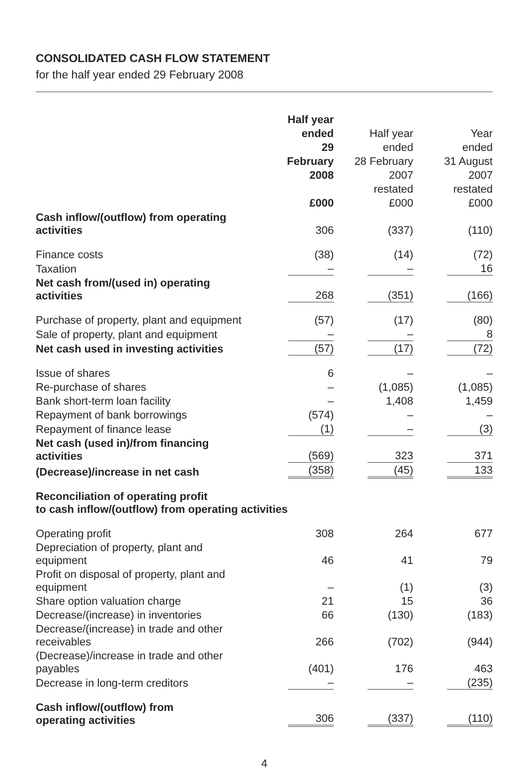CONSOLIDATED CASH FLOW STATEMENT
for the half year ended 29 February 2008
| | Half year ended 29 February 2008 £000 | Half year ended 28 February 2007 restated £000 | Year ended 31 August 2007 restated £000 |
| Cash inflow/(outflow) from operating activities | 306 | (337) | (110) |
| Finance costs | (38) | (14) | (72) |
| Taxation | – | – | 16 |
| Net cash from/(used in) operating activities | 268 | (351) | (166) |
| Purchase of property, plant and equipment | (57) | (17) | (80) |
| Sale of property, plant and equipment | – | – | 8 |
| Net cash used in investing activities | (57) | (17) | (72) |
| Issue of shares | 6 | – | – |
| Re-purchase of shares | – | (1,085) | (1,085) |
| Bank short-term loan facility | – | 1,408 | 1,459 |
| Repayment of bank borrowings | (574) | – | – |
| Repayment of finance lease | (1) | – | (3) |
| Net cash (used in)/from financing activities | (569) | 323 | 371 |
| (Decrease)/increase in net cash | (358) | (45) | 133 |
| Reconciliation of operating profit to cash inflow/(outflow) from operating activities | | | |
| Operating profit | 308 | 264 | 677 |
| Depreciation of property, plant and equipment | 46 | 41 | 79 |
| Profit on disposal of property, plant and equipment | – | (1) | (3) |
| Share option valuation charge | 21 | 15 | 36 |
| Decrease/(increase) in inventories | 66 | (130) | (183) |
| Decrease/(increase) in trade and other receivables | 266 | (702) | (944) |
| (Decrease)/increase in trade and other payables | (401) | 176 | 463 |
| Decrease in long-term creditors | – | – | (235) |
| Cash inflow/(outflow) from operating activities | 306 | (337) | (110) |
4